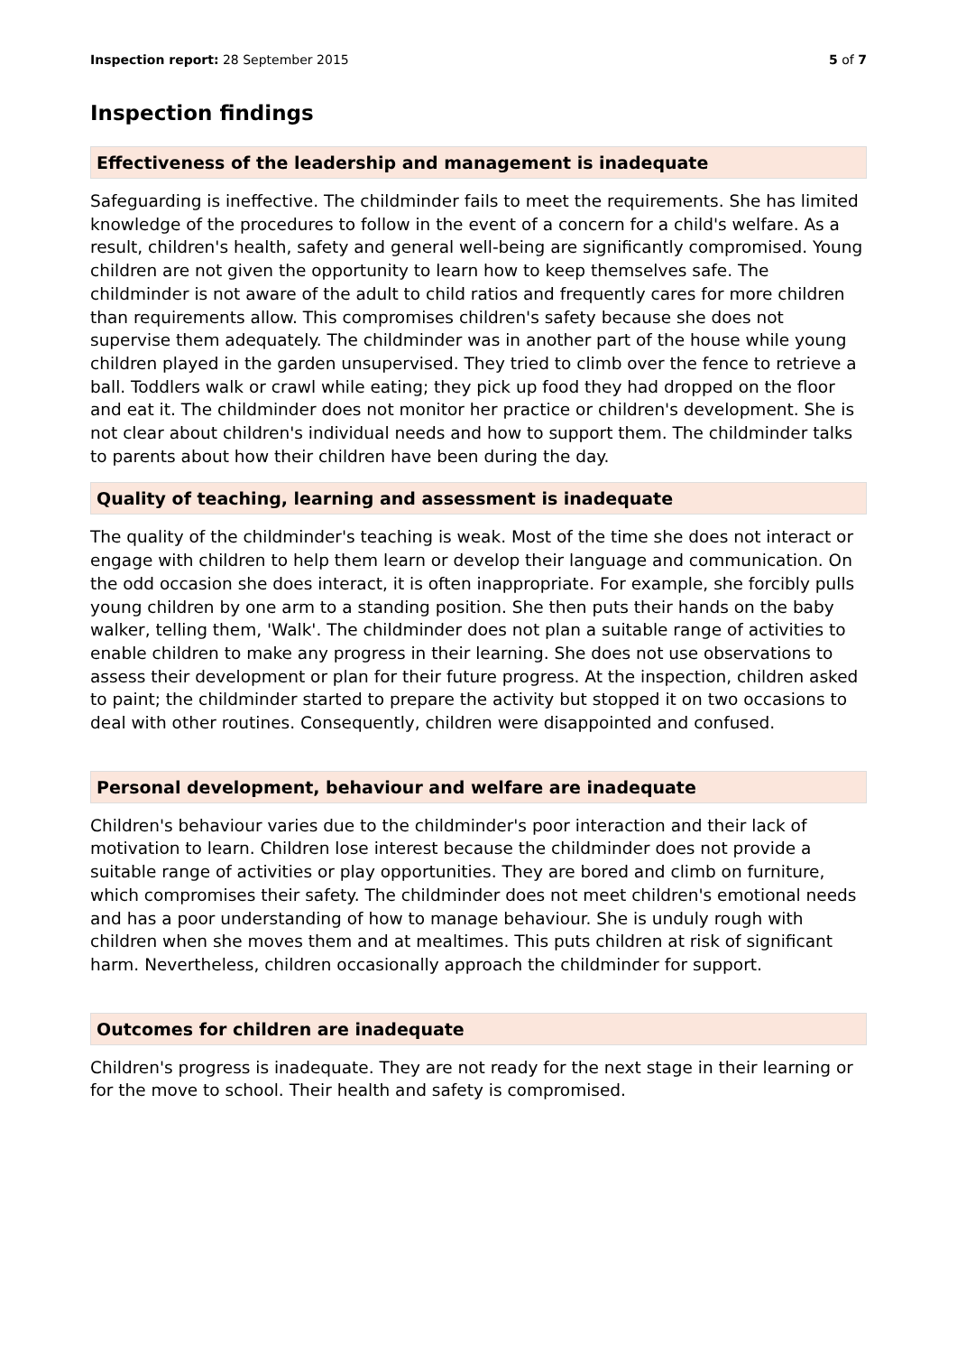Inspection report: 28 September 2015
5 of 7
Inspection findings
Effectiveness of the leadership and management is inadequate
Safeguarding is ineffective. The childminder fails to meet the requirements. She has limited knowledge of the procedures to follow in the event of a concern for a child's welfare. As a result, children's health, safety and general well-being are significantly compromised. Young children are not given the opportunity to learn how to keep themselves safe. The childminder is not aware of the adult to child ratios and frequently cares for more children than requirements allow. This compromises children's safety because she does not supervise them adequately. The childminder was in another part of the house while young children played in the garden unsupervised. They tried to climb over the fence to retrieve a ball. Toddlers walk or crawl while eating; they pick up food they had dropped on the floor and eat it. The childminder does not monitor her practice or children's development. She is not clear about children's individual needs and how to support them. The childminder talks to parents about how their children have been during the day.
Quality of teaching, learning and assessment is inadequate
The quality of the childminder's teaching is weak. Most of the time she does not interact or engage with children to help them learn or develop their language and communication. On the odd occasion she does interact, it is often inappropriate. For example, she forcibly pulls young children by one arm to a standing position. She then puts their hands on the baby walker, telling them, 'Walk'. The childminder does not plan a suitable range of activities to enable children to make any progress in their learning. She does not use observations to assess their development or plan for their future progress. At the inspection, children asked to paint; the childminder started to prepare the activity but stopped it on two occasions to deal with other routines. Consequently, children were disappointed and confused.
Personal development, behaviour and welfare are inadequate
Children's behaviour varies due to the childminder's poor interaction and their lack of motivation to learn. Children lose interest because the childminder does not provide a suitable range of activities or play opportunities. They are bored and climb on furniture, which compromises their safety. The childminder does not meet children's emotional needs and has a poor understanding of how to manage behaviour. She is unduly rough with children when she moves them and at mealtimes. This puts children at risk of significant harm. Nevertheless, children occasionally approach the childminder for support.
Outcomes for children are inadequate
Children's progress is inadequate. They are not ready for the next stage in their learning or for the move to school. Their health and safety is compromised.